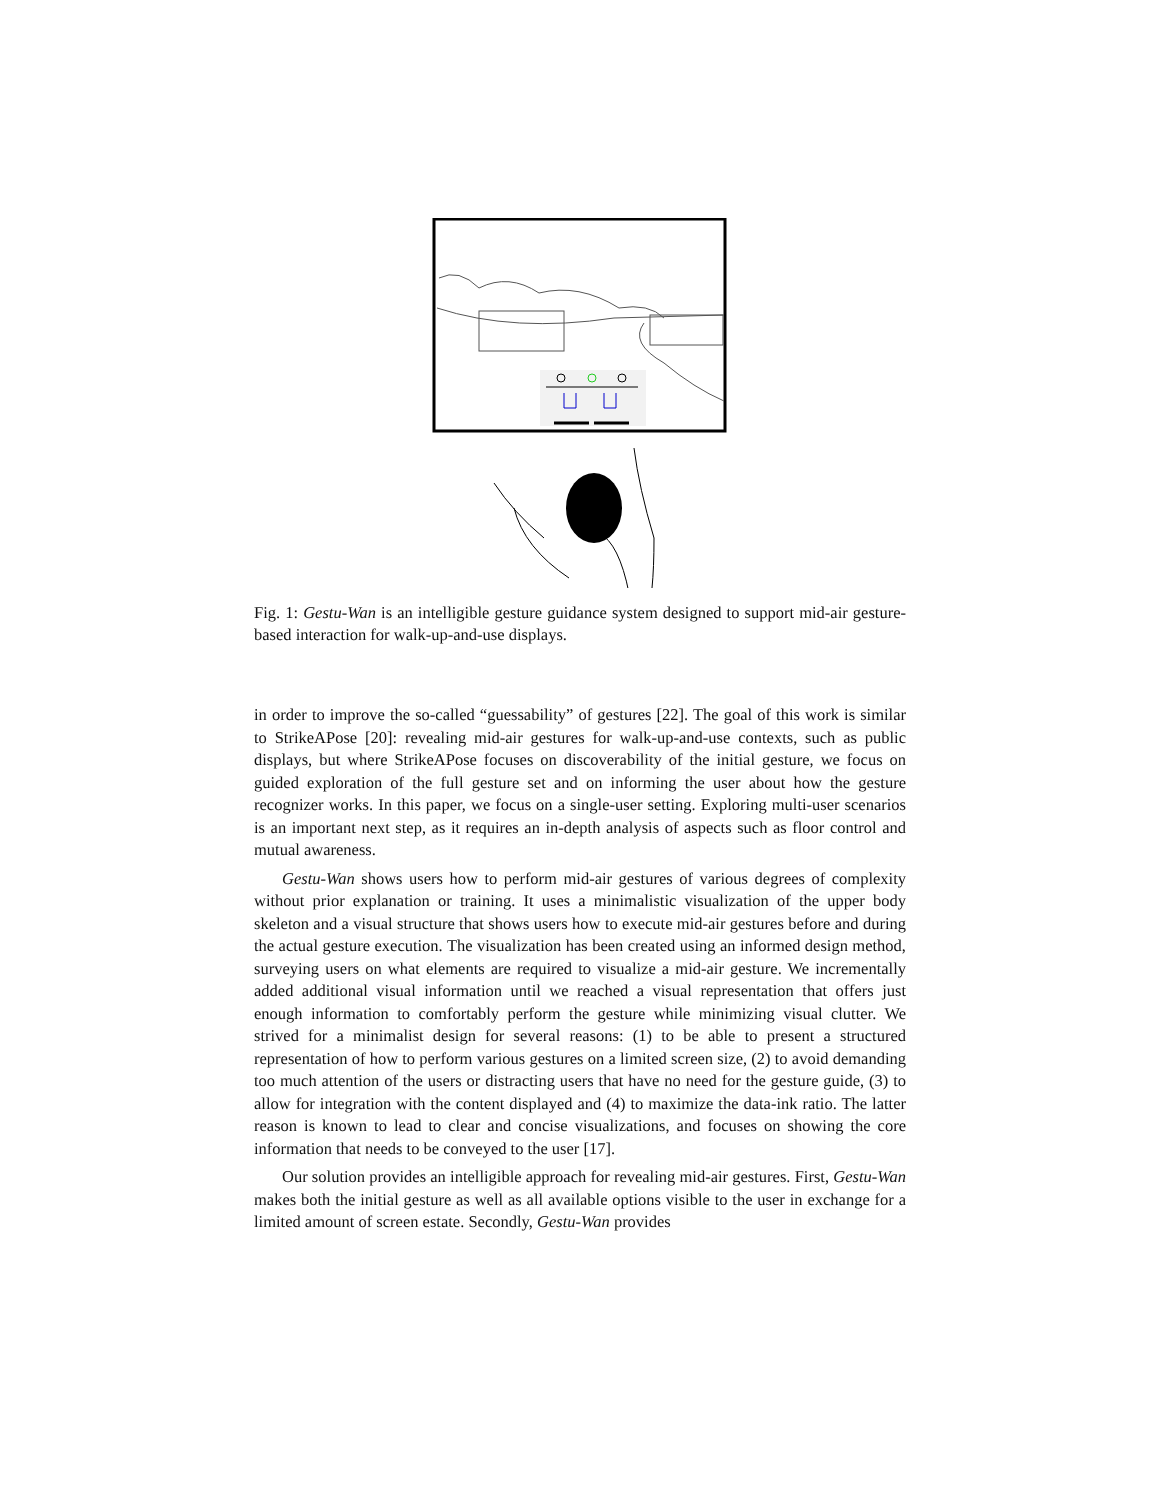Fig. 1: Gestu-Wan is an intelligible gesture guidance system designed to support mid-air gesture-based interaction for walk-up-and-use displays.
in order to improve the so-called “guessability” of gestures [22]. The goal of this work is similar to StrikeAPose [20]: revealing mid-air gestures for walk-up-and-use contexts, such as public displays, but where StrikeAPose focuses on discoverability of the initial gesture, we focus on guided exploration of the full gesture set and on informing the user about how the gesture recognizer works. In this paper, we focus on a single-user setting. Exploring multi-user scenarios is an important next step, as it requires an in-depth analysis of aspects such as floor control and mutual awareness.
Gestu-Wan shows users how to perform mid-air gestures of various degrees of complexity without prior explanation or training. It uses a minimalistic visualization of the upper body skeleton and a visual structure that shows users how to execute mid-air gestures before and during the actual gesture execution. The visualization has been created using an informed design method, surveying users on what elements are required to visualize a mid-air gesture. We incrementally added additional visual information until we reached a visual representation that offers just enough information to comfortably perform the gesture while minimizing visual clutter. We strived for a minimalist design for several reasons: (1) to be able to present a structured representation of how to perform various gestures on a limited screen size, (2) to avoid demanding too much attention of the users or distracting users that have no need for the gesture guide, (3) to allow for integration with the content displayed and (4) to maximize the data-ink ratio. The latter reason is known to lead to clear and concise visualizations, and focuses on showing the core information that needs to be conveyed to the user [17].
Our solution provides an intelligible approach for revealing mid-air gestures. First, Gestu-Wan makes both the initial gesture as well as all available options visible to the user in exchange for a limited amount of screen estate. Secondly, Gestu-Wan provides